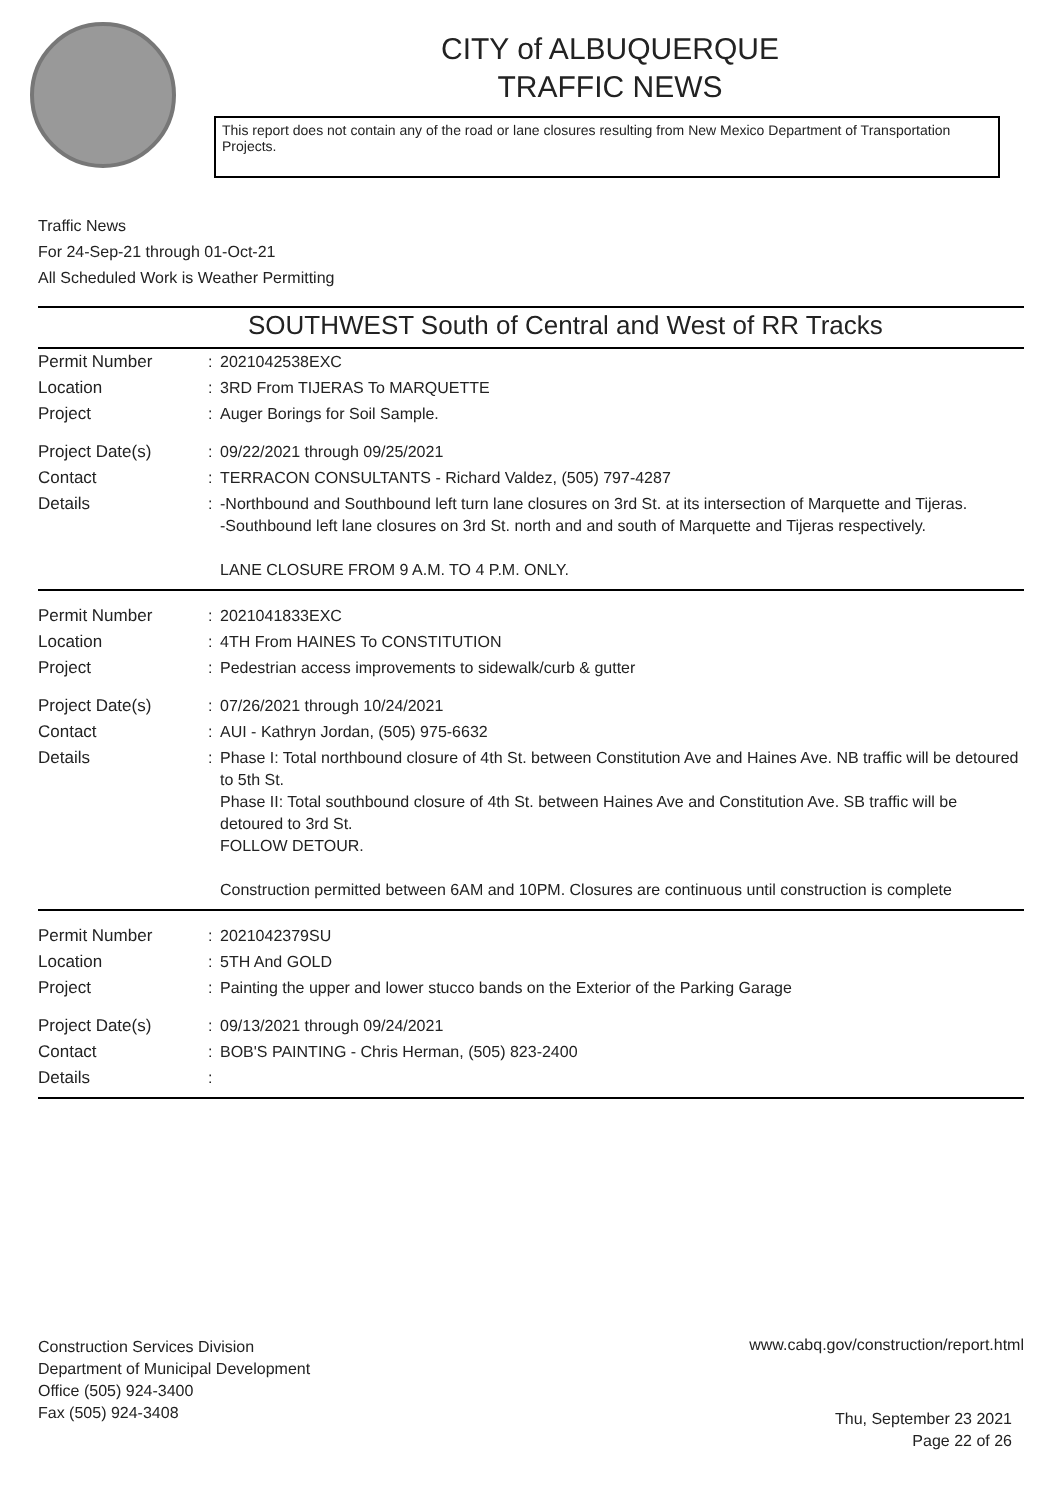CITY of ALBUQUERQUE
TRAFFIC NEWS
This report does not contain any of the road or lane closures resulting from New Mexico Department of Transportation Projects.
Traffic News
For 24-Sep-21 through 01-Oct-21
All Scheduled Work is Weather Permitting
SOUTHWEST South of Central and West of RR Tracks
| Permit Number | : | 2021042538EXC |
| Location | : | 3RD From TIJERAS To MARQUETTE |
| Project | : | Auger Borings for Soil Sample. |
| Project Date(s) | : | 09/22/2021 through 09/25/2021 |
| Contact | : | TERRACON CONSULTANTS - Richard Valdez, (505) 797-4287 |
| Details | : | -Northbound and Southbound left turn lane closures on 3rd St. at its intersection of Marquette and Tijeras. -Southbound left lane closures on 3rd St. north and and south of Marquette and Tijeras respectively. LANE CLOSURE FROM 9 A.M. TO 4 P.M. ONLY. |
| Permit Number | : | 2021041833EXC |
| Location | : | 4TH From HAINES To CONSTITUTION |
| Project | : | Pedestrian access improvements to sidewalk/curb & gutter |
| Project Date(s) | : | 07/26/2021 through 10/24/2021 |
| Contact | : | AUI - Kathryn Jordan, (505) 975-6632 |
| Details | : | Phase I: Total northbound closure of 4th St. between Constitution Ave and Haines Ave. NB traffic will be detoured to 5th St. Phase II: Total southbound closure of 4th St. between Haines Ave and Constitution Ave. SB traffic will be detoured to 3rd St. FOLLOW DETOUR. Construction permitted between 6AM and 10PM. Closures are continuous until construction is complete |
| Permit Number | : | 2021042379SU |
| Location | : | 5TH And GOLD |
| Project | : | Painting the upper and lower stucco bands on the Exterior of the Parking Garage |
| Project Date(s) | : | 09/13/2021 through 09/24/2021 |
| Contact | : | BOB'S PAINTING - Chris Herman, (505) 823-2400 |
| Details | : | |
Construction Services Division
Department of Municipal Development
Office (505) 924-3400
Fax (505) 924-3408
www.cabq.gov/construction/report.html
Thu, September 23 2021
Page 22 of 26